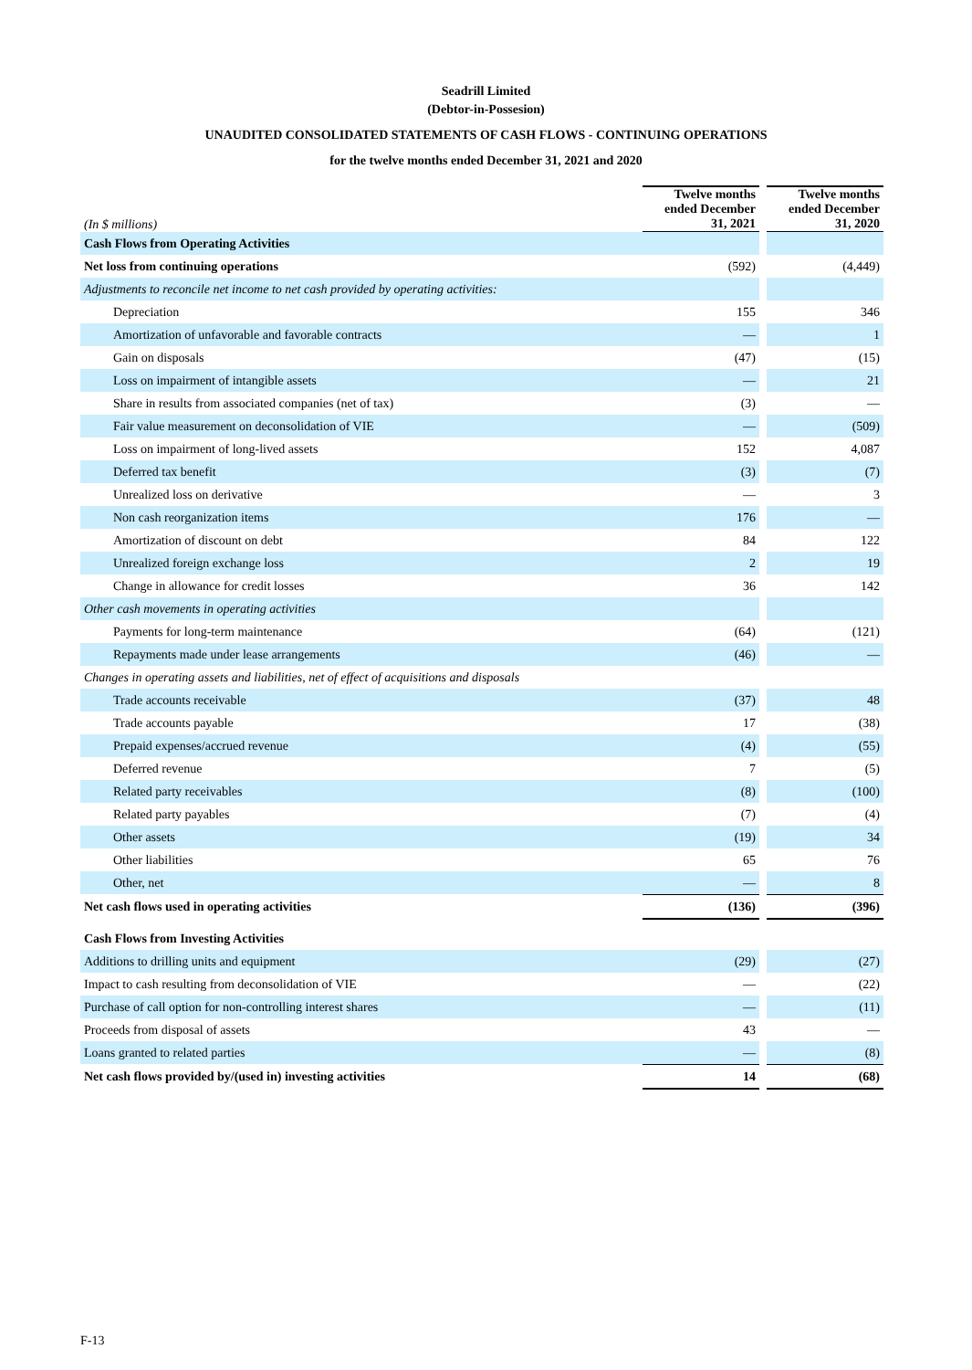Seadrill Limited
(Debtor-in-Possesion)
UNAUDITED CONSOLIDATED STATEMENTS OF CASH FLOWS - CONTINUING OPERATIONS
for the twelve months ended December 31, 2021 and 2020
| (In $ millions) | Twelve months ended December 31, 2021 | | Twelve months ended December 31, 2020 |
| Cash Flows from Operating Activities | | | |
| Net loss from continuing operations | (592) | | (4,449) |
| Adjustments to reconcile net income to net cash provided by operating activities: | | | |
| Depreciation | 155 | | 346 |
| Amortization of unfavorable and favorable contracts | — | | 1 |
| Gain on disposals | (47) | | (15) |
| Loss on impairment of intangible assets | — | | 21 |
| Share in results from associated companies (net of tax) | (3) | | — |
| Fair value measurement on deconsolidation of VIE | — | | (509) |
| Loss on impairment of long-lived assets | 152 | | 4,087 |
| Deferred tax benefit | (3) | | (7) |
| Unrealized loss on derivative | — | | 3 |
| Non cash reorganization items | 176 | | — |
| Amortization of discount on debt | 84 | | 122 |
| Unrealized foreign exchange loss | 2 | | 19 |
| Change in allowance for credit losses | 36 | | 142 |
| Other cash movements in operating activities | | | |
| Payments for long-term maintenance | (64) | | (121) |
| Repayments made under lease arrangements | (46) | | — |
| Changes in operating assets and liabilities, net of effect of acquisitions and disposals | | | |
| Trade accounts receivable | (37) | | 48 |
| Trade accounts payable | 17 | | (38) |
| Prepaid expenses/accrued revenue | (4) | | (55) |
| Deferred revenue | 7 | | (5) |
| Related party receivables | (8) | | (100) |
| Related party payables | (7) | | (4) |
| Other assets | (19) | | 34 |
| Other liabilities | 65 | | 76 |
| Other, net | — | | 8 |
| Net cash flows used in operating activities | (136) | | (396) |
| Cash Flows from Investing Activities | | | |
| Additions to drilling units and equipment | (29) | | (27) |
| Impact to cash resulting from deconsolidation of VIE | — | | (22) |
| Purchase of call option for non-controlling interest shares | — | | (11) |
| Proceeds from disposal of assets | 43 | | — |
| Loans granted to related parties | — | | (8) |
| Net cash flows provided by/(used in) investing activities | 14 | | (68) |
F-13